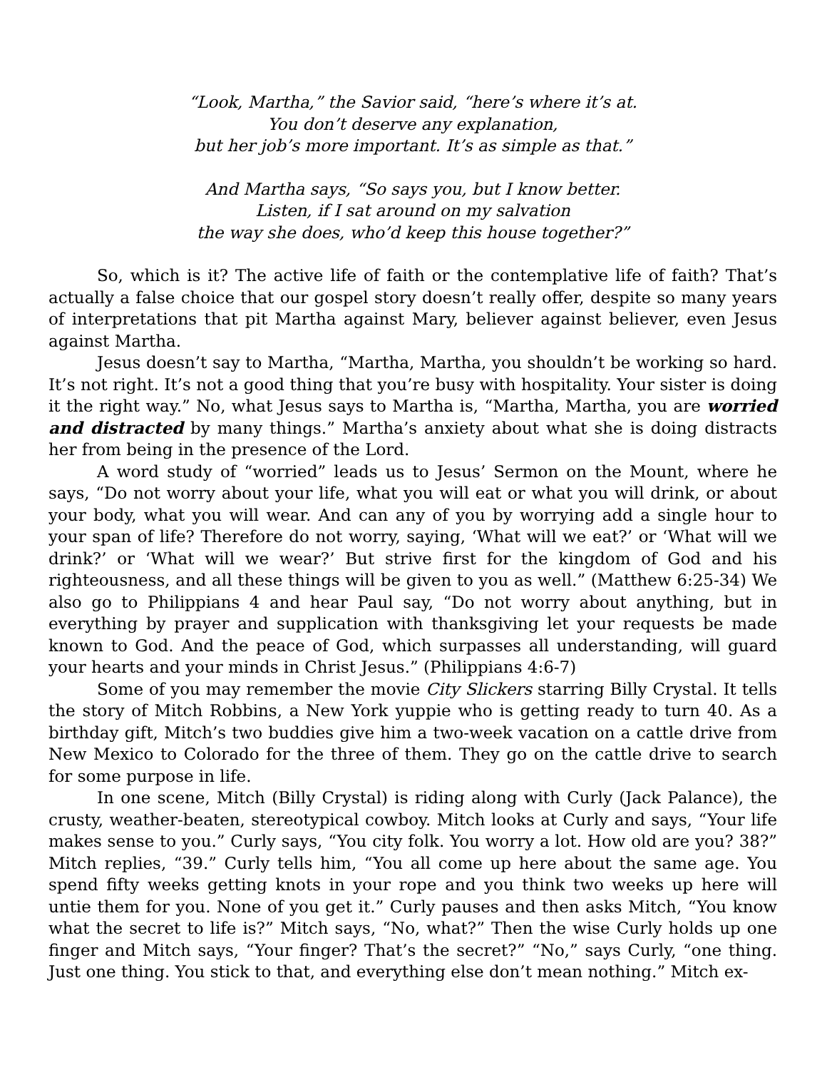“Look, Martha,” the Savior said, “here’s where it’s at.
You don’t deserve any explanation,
but her job’s more important. It’s as simple as that.”
And Martha says, “So says you, but I know better.
Listen, if I sat around on my salvation
the way she does, who’d keep this house together?”
So, which is it? The active life of faith or the contemplative life of faith? That’s actually a false choice that our gospel story doesn’t really offer, despite so many years of interpretations that pit Martha against Mary, believer against believer, even Jesus against Martha.
Jesus doesn’t say to Martha, “Martha, Martha, you shouldn’t be working so hard. It’s not right. It’s not a good thing that you’re busy with hospitality. Your sister is doing it the right way.” No, what Jesus says to Martha is, “Martha, Martha, you are worried and distracted by many things.” Martha’s anxiety about what she is doing distracts her from being in the presence of the Lord.
A word study of “worried” leads us to Jesus’ Sermon on the Mount, where he says, “Do not worry about your life, what you will eat or what you will drink, or about your body, what you will wear. And can any of you by worrying add a single hour to your span of life? Therefore do not worry, saying, ‘What will we eat?’ or ‘What will we drink?’ or ‘What will we wear?’ But strive first for the kingdom of God and his righteousness, and all these things will be given to you as well.” (Matthew 6:25-34) We also go to Philippians 4 and hear Paul say, “Do not worry about anything, but in everything by prayer and supplication with thanksgiving let your requests be made known to God. And the peace of God, which surpasses all understanding, will guard your hearts and your minds in Christ Jesus.” (Philippians 4:6-7)
Some of you may remember the movie City Slickers starring Billy Crystal. It tells the story of Mitch Robbins, a New York yuppie who is getting ready to turn 40. As a birthday gift, Mitch’s two buddies give him a two-week vacation on a cattle drive from New Mexico to Colorado for the three of them. They go on the cattle drive to search for some purpose in life.
In one scene, Mitch (Billy Crystal) is riding along with Curly (Jack Palance), the crusty, weather-beaten, stereotypical cowboy. Mitch looks at Curly and says, “Your life makes sense to you.” Curly says, “You city folk. You worry a lot. How old are you? 38?” Mitch replies, “39.” Curly tells him, “You all come up here about the same age. You spend fifty weeks getting knots in your rope and you think two weeks up here will untie them for you. None of you get it.” Curly pauses and then asks Mitch, “You know what the secret to life is?” Mitch says, “No, what?” Then the wise Curly holds up one finger and Mitch says, “Your finger? That’s the secret?” “No,” says Curly, “one thing. Just one thing. You stick to that, and everything else don’t mean nothing.” Mitch ex-